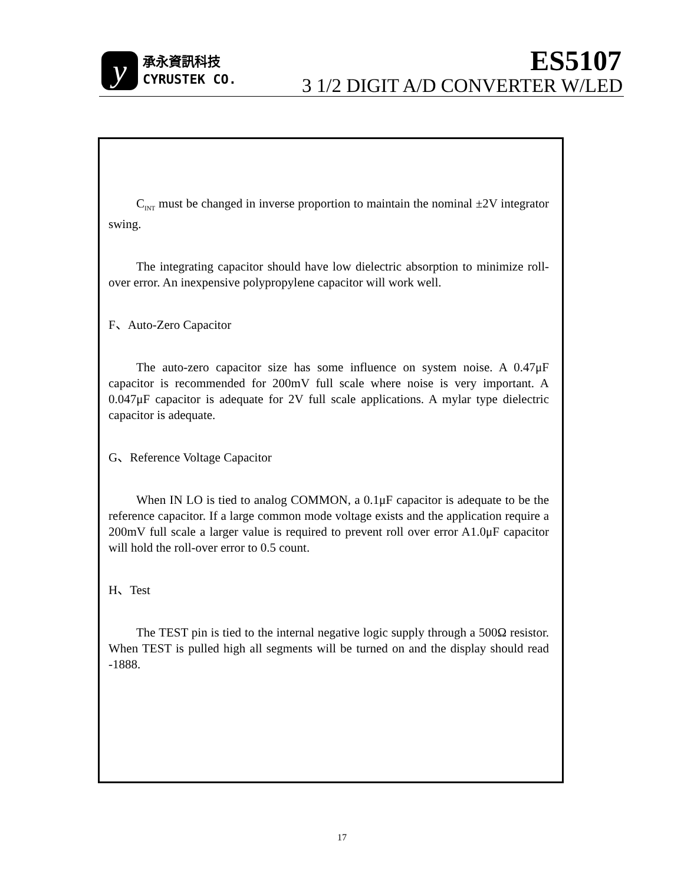y
承永資訊科技
CYRUSTEK CO.
ES5107
3 1/2 DIGIT A/D CONVERTER W/LED
C<sub>INT</sub> must be changed in inverse proportion to maintain the nominal ±2V integrator swing.
The integrating capacitor should have low dielectric absorption to minimize roll-over error. An inexpensive polypropylene capacitor will work well.
F、Auto-Zero Capacitor
The auto-zero capacitor size has some influence on system noise. A 0.47μF capacitor is recommended for 200mV full scale where noise is very important. A 0.047μF capacitor is adequate for 2V full scale applications. A mylar type dielectric capacitor is adequate.
G、Reference Voltage Capacitor
When IN LO is tied to analog COMMON, a 0.1μF capacitor is adequate to be the reference capacitor. If a large common mode voltage exists and the application require a 200mV full scale a larger value is required to prevent roll over error A1.0μF capacitor will hold the roll-over error to 0.5 count.
H、Test
The TEST pin is tied to the internal negative logic supply through a 500Ω resistor. When TEST is pulled high all segments will be turned on and the display should read -1888.
17